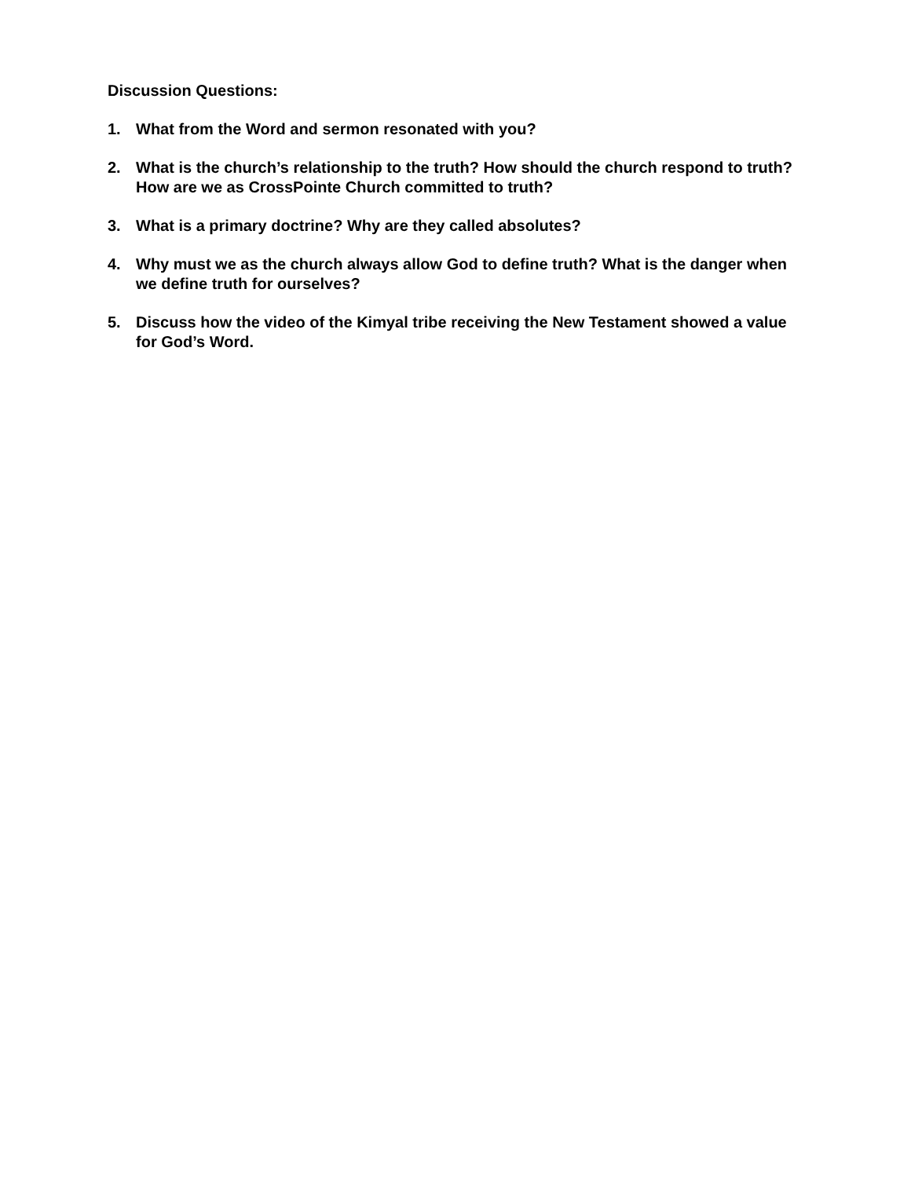Discussion Questions:
1. What from the Word and sermon resonated with you?
2. What is the church’s relationship to the truth? How should the church respond to truth? How are we as CrossPointe Church committed to truth?
3. What is a primary doctrine? Why are they called absolutes?
4. Why must we as the church always allow God to define truth? What is the danger when we define truth for ourselves?
5. Discuss how the video of the Kimyal tribe receiving the New Testament showed a value for God’s Word.